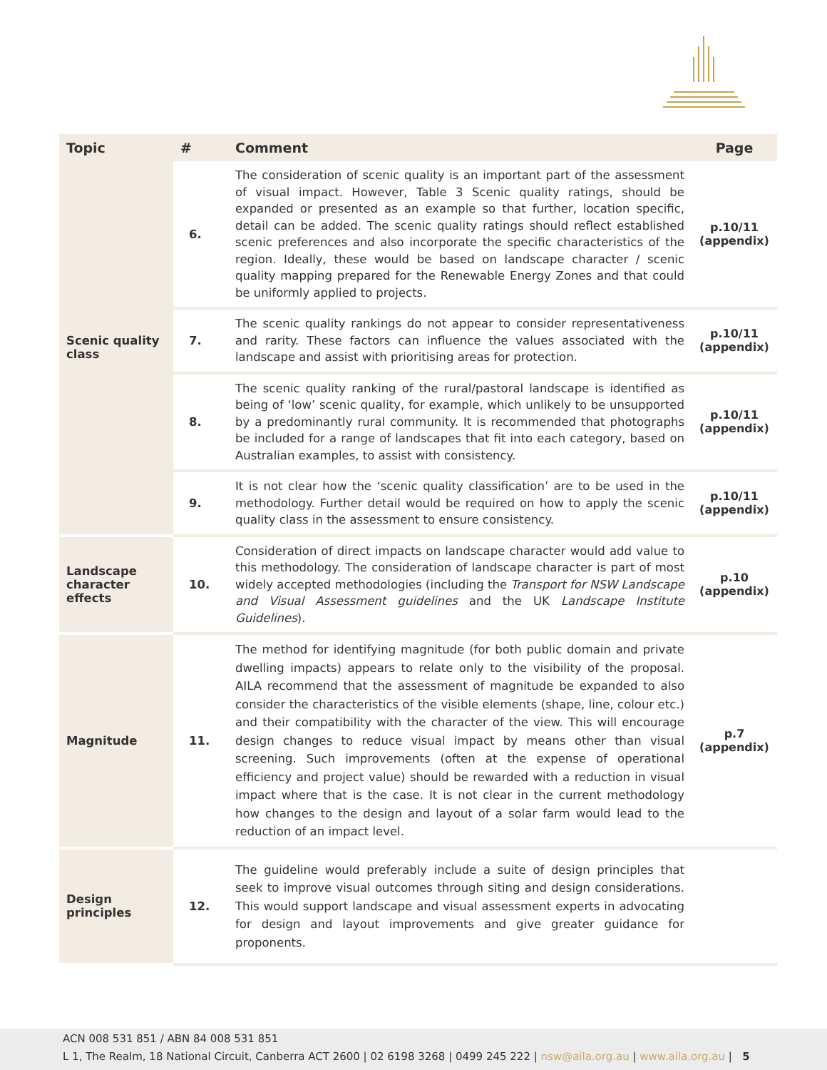| Topic | # | Comment | Page |
| --- | --- | --- | --- |
| Scenic quality class | 6. | The consideration of scenic quality is an important part of the assessment of visual impact. However, Table 3 Scenic quality ratings, should be expanded or presented as an example so that further, location specific, detail can be added. The scenic quality ratings should reflect established scenic preferences and also incorporate the specific characteristics of the region. Ideally, these would be based on landscape character / scenic quality mapping prepared for the Renewable Energy Zones and that could be uniformly applied to projects. | p.10/11 (appendix) |
| | 7. | The scenic quality rankings do not appear to consider representativeness and rarity. These factors can influence the values associated with the landscape and assist with prioritising areas for protection. | p.10/11 (appendix) |
| | 8. | The scenic quality ranking of the rural/pastoral landscape is identified as being of ‘low’ scenic quality, for example, which unlikely to be unsupported by a predominantly rural community. It is recommended that photographs be included for a range of landscapes that fit into each category, based on Australian examples, to assist with consistency. | p.10/11 (appendix) |
| | 9. | It is not clear how the ‘scenic quality classification’ are to be used in the methodology. Further detail would be required on how to apply the scenic quality class in the assessment to ensure consistency. | p.10/11 (appendix) |
| Landscape character effects | 10. | Consideration of direct impacts on landscape character would add value to this methodology. The consideration of landscape character is part of most widely accepted methodologies (including the Transport for NSW Landscape and Visual Assessment guidelines and the UK Landscape Institute Guidelines ). | p.10 (appendix) |
| Magnitude | 11. | The method for identifying magnitude (for both public domain and private dwelling impacts) appears to relate only to the visibility of the proposal. AILA recommend that the assessment of magnitude be expanded to also consider the characteristics of the visible elements (shape, line, colour etc.) and their compatibility with the character of the view. This will encourage design changes to reduce visual impact by means other than visual screening. Such improvements (often at the expense of operational efficiency and project value) should be rewarded with a reduction in visual impact where that is the case. It is not clear in the current methodology how changes to the design and layout of a solar farm would lead to the reduction of an impact level. | p.7 (appendix) |
| Design principles | 12. | The guideline would preferably include a suite of design principles that seek to improve visual outcomes through siting and design considerations. This would support landscape and visual assessment experts in advocating for design and layout improvements and give greater guidance for proponents. | |
ACN 008 531 851 / ABN 84 008 531 851
L 1, The Realm, 18 National Circuit, Canberra ACT 2600 | 02 6198 3268 | 0499 245 222 | nsw@aila.org.au | www.aila.org.au | 5